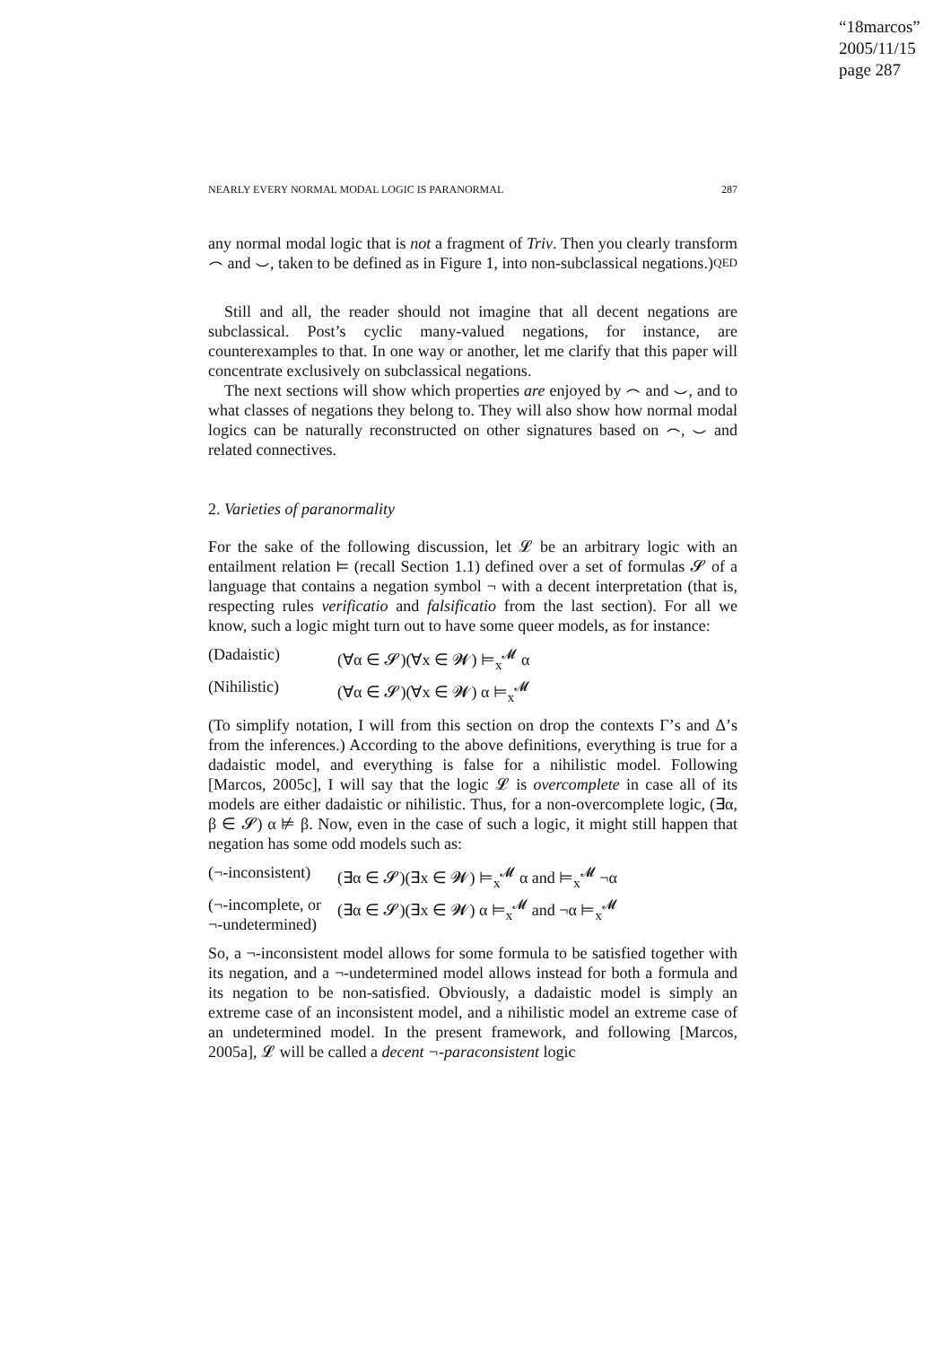“18marcos”
2005/11/15
page 287
NEARLY EVERY NORMAL MODAL LOGIC IS PARANORMAL 287
any normal modal logic that is not a fragment of Triv. Then you clearly transform ⌢ and ⌣, taken to be defined as in Figure 1, into non-subclassical negations.) QED
Still and all, the reader should not imagine that all decent negations are subclassical. Post’s cyclic many-valued negations, for instance, are counterexamples to that. In one way or another, let me clarify that this paper will concentrate exclusively on subclassical negations.
The next sections will show which properties are enjoyed by ⌢ and ⌣, and to what classes of negations they belong to. They will also show how normal modal logics can be naturally reconstructed on other signatures based on ⌢, ⌣ and related connectives.
2. Varieties of paranormality
For the sake of the following discussion, let 𝓛 be an arbitrary logic with an entailment relation ⊨ (recall Section 1.1) defined over a set of formulas 𝓢 of a language that contains a negation symbol ¬ with a decent interpretation (that is, respecting rules verificatio and falsificatio from the last section). For all we know, such a logic might turn out to have some queer models, as for instance:
(Dadaistic) (∀α ∈ 𝓢)(∀x ∈ 𝓦) ⊨<sub>x</sub><sup>𝓜</sup> α
(Nihilistic) (∀α ∈ 𝓢)(∀x ∈ 𝓦) α ⊨<sub>x</sub><sup>𝓜</sup>
(To simplify notation, I will from this section on drop the contexts Γ’s and Δ’s from the inferences.) According to the above definitions, everything is true for a dadaistic model, and everything is false for a nihilistic model. Following [Marcos, 2005c], I will say that the logic 𝓛 is overcomplete in case all of its models are either dadaistic or nihilistic. Thus, for a non-overcomplete logic, (∃α, β ∈ 𝓢) α ⊭ β. Now, even in the case of such a logic, it might still happen that negation has some odd models such as:
(¬-inconsistent) (∃α ∈ 𝓢)(∃x ∈ 𝓦) ⊨<sub>x</sub><sup>𝓜</sup> α and ⊨<sub>x</sub><sup>𝓜</sup> ¬α
(¬-incomplete, or ¬-undetermined) (∃α ∈ 𝓢)(∃x ∈ 𝓦) α ⊨<sub>x</sub><sup>𝓜</sup> and ¬α ⊨<sub>x</sub><sup>𝓜</sup>
So, a ¬-inconsistent model allows for some formula to be satisfied together with its negation, and a ¬-undetermined model allows instead for both a formula and its negation to be non-satisfied. Obviously, a dadaistic model is simply an extreme case of an inconsistent model, and a nihilistic model an extreme case of an undetermined model. In the present framework, and following [Marcos, 2005a], 𝓛 will be called a decent ¬-paraconsistent logic